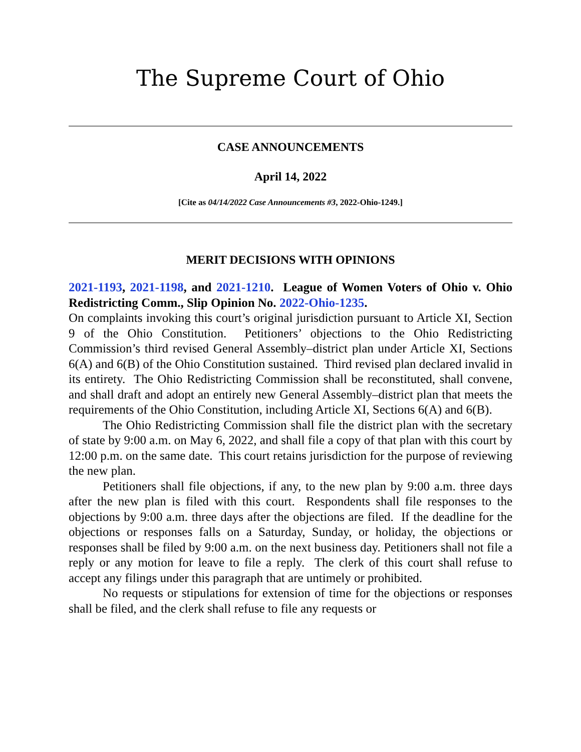The Supreme Court of Ohio
CASE ANNOUNCEMENTS
April 14, 2022
[Cite as 04/14/2022 Case Announcements #3, 2022-Ohio-1249.]
MERIT DECISIONS WITH OPINIONS
2021-1193, 2021-1198, and 2021-1210. League of Women Voters of Ohio v. Ohio Redistricting Comm., Slip Opinion No. 2022-Ohio-1235.
On complaints invoking this court’s original jurisdiction pursuant to Article XI, Section 9 of the Ohio Constitution. Petitioners’ objections to the Ohio Redistricting Commission’s third revised General Assembly–district plan under Article XI, Sections 6(A) and 6(B) of the Ohio Constitution sustained. Third revised plan declared invalid in its entirety. The Ohio Redistricting Commission shall be reconstituted, shall convene, and shall draft and adopt an entirely new General Assembly–district plan that meets the requirements of the Ohio Constitution, including Article XI, Sections 6(A) and 6(B).
The Ohio Redistricting Commission shall file the district plan with the secretary of state by 9:00 a.m. on May 6, 2022, and shall file a copy of that plan with this court by 12:00 p.m. on the same date. This court retains jurisdiction for the purpose of reviewing the new plan.
Petitioners shall file objections, if any, to the new plan by 9:00 a.m. three days after the new plan is filed with this court. Respondents shall file responses to the objections by 9:00 a.m. three days after the objections are filed. If the deadline for the objections or responses falls on a Saturday, Sunday, or holiday, the objections or responses shall be filed by 9:00 a.m. on the next business day. Petitioners shall not file a reply or any motion for leave to file a reply. The clerk of this court shall refuse to accept any filings under this paragraph that are untimely or prohibited.
No requests or stipulations for extension of time for the objections or responses shall be filed, and the clerk shall refuse to file any requests or